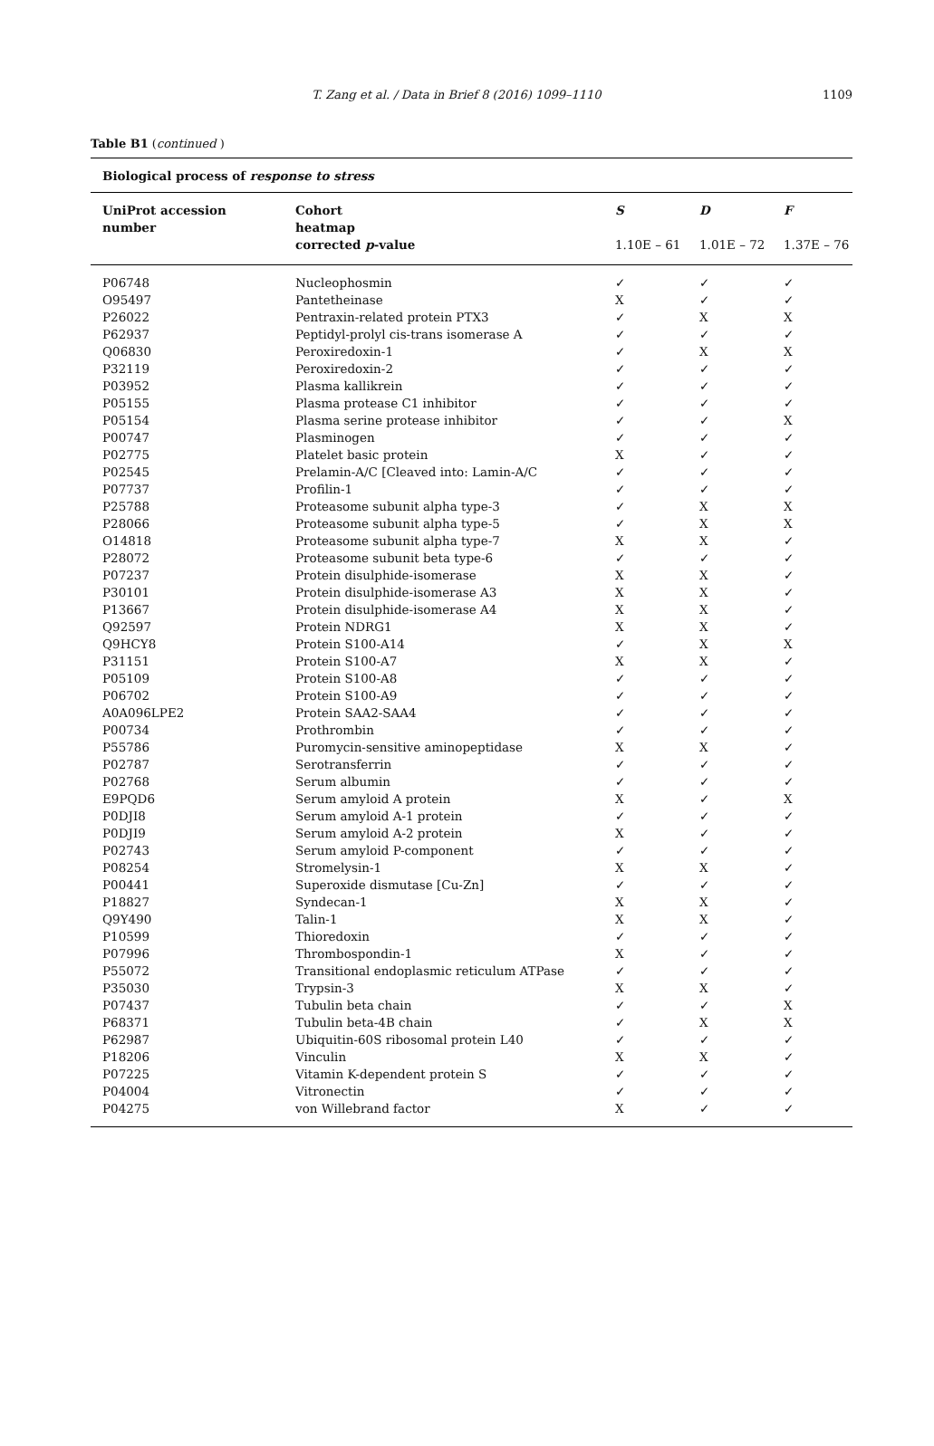T. Zang et al. / Data in Brief 8 (2016) 1099–1110
1109
Table B1 (continued )
| Biological process of response to stress | | | | |
| --- | --- | --- | --- | --- |
| UniProt accession number | Cohort heatmap corrected p -value | S 1.10E – 61 | D 1.01E – 72 | F 1.37E – 76 |
| P06748 | Nucleophosmin | ✓ | ✓ | ✓ |
| O95497 | Pantetheinase | X | ✓ | ✓ |
| P26022 | Pentraxin-related protein PTX3 | ✓ | X | X |
| P62937 | Peptidyl-prolyl cis-trans isomerase A | ✓ | ✓ | ✓ |
| Q06830 | Peroxiredoxin-1 | ✓ | X | X |
| P32119 | Peroxiredoxin-2 | ✓ | ✓ | ✓ |
| P03952 | Plasma kallikrein | ✓ | ✓ | ✓ |
| P05155 | Plasma protease C1 inhibitor | ✓ | ✓ | ✓ |
| P05154 | Plasma serine protease inhibitor | ✓ | ✓ | X |
| P00747 | Plasminogen | ✓ | ✓ | ✓ |
| P02775 | Platelet basic protein | X | ✓ | ✓ |
| P02545 | Prelamin-A/C [Cleaved into: Lamin-A/C | ✓ | ✓ | ✓ |
| P07737 | Profilin-1 | ✓ | ✓ | ✓ |
| P25788 | Proteasome subunit alpha type-3 | ✓ | X | X |
| P28066 | Proteasome subunit alpha type-5 | ✓ | X | X |
| O14818 | Proteasome subunit alpha type-7 | X | X | ✓ |
| P28072 | Proteasome subunit beta type-6 | ✓ | ✓ | ✓ |
| P07237 | Protein disulphide-isomerase | X | X | ✓ |
| P30101 | Protein disulphide-isomerase A3 | X | X | ✓ |
| P13667 | Protein disulphide-isomerase A4 | X | X | ✓ |
| Q92597 | Protein NDRG1 | X | X | ✓ |
| Q9HCY8 | Protein S100-A14 | ✓ | X | X |
| P31151 | Protein S100-A7 | X | X | ✓ |
| P05109 | Protein S100-A8 | ✓ | ✓ | ✓ |
| P06702 | Protein S100-A9 | ✓ | ✓ | ✓ |
| A0A096LPE2 | Protein SAA2-SAA4 | ✓ | ✓ | ✓ |
| P00734 | Prothrombin | ✓ | ✓ | ✓ |
| P55786 | Puromycin-sensitive aminopeptidase | X | X | ✓ |
| P02787 | Serotransferrin | ✓ | ✓ | ✓ |
| P02768 | Serum albumin | ✓ | ✓ | ✓ |
| E9PQD6 | Serum amyloid A protein | X | ✓ | X |
| P0DJI8 | Serum amyloid A-1 protein | ✓ | ✓ | ✓ |
| P0DJI9 | Serum amyloid A-2 protein | X | ✓ | ✓ |
| P02743 | Serum amyloid P-component | ✓ | ✓ | ✓ |
| P08254 | Stromelysin-1 | X | X | ✓ |
| P00441 | Superoxide dismutase [Cu-Zn] | ✓ | ✓ | ✓ |
| P18827 | Syndecan-1 | X | X | ✓ |
| Q9Y490 | Talin-1 | X | X | ✓ |
| P10599 | Thioredoxin | ✓ | ✓ | ✓ |
| P07996 | Thrombospondin-1 | X | ✓ | ✓ |
| P55072 | Transitional endoplasmic reticulum ATPase | ✓ | ✓ | ✓ |
| P35030 | Trypsin-3 | X | X | ✓ |
| P07437 | Tubulin beta chain | ✓ | ✓ | X |
| P68371 | Tubulin beta-4B chain | ✓ | X | X |
| P62987 | Ubiquitin-60S ribosomal protein L40 | ✓ | ✓ | ✓ |
| P18206 | Vinculin | X | X | ✓ |
| P07225 | Vitamin K-dependent protein S | ✓ | ✓ | ✓ |
| P04004 | Vitronectin | ✓ | ✓ | ✓ |
| P04275 | von Willebrand factor | X | ✓ | ✓ |